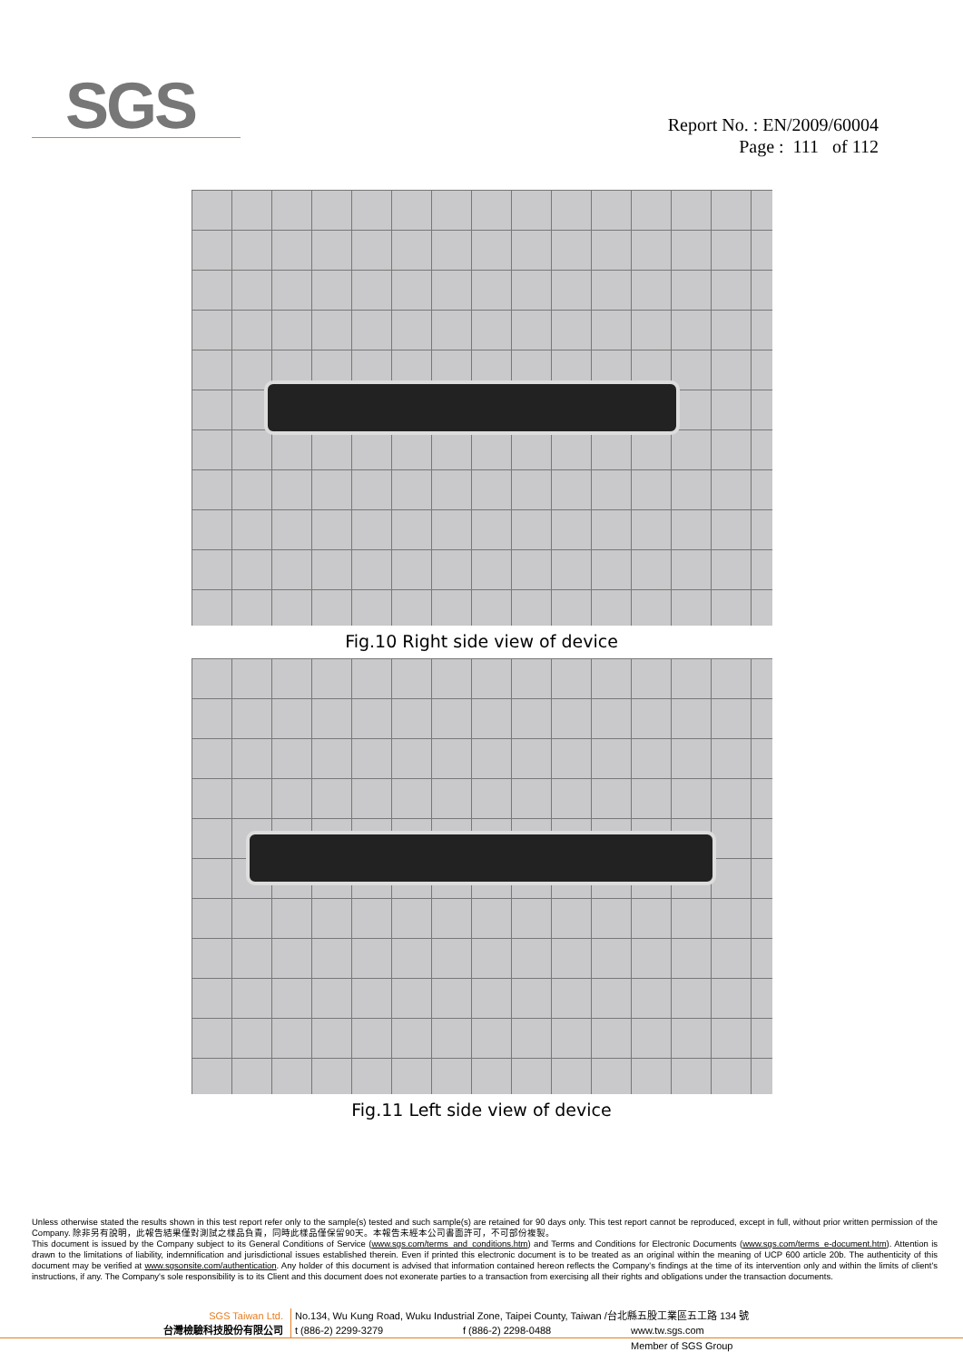SGS
Report No. : EN/2009/60004
Page : 111 of 112
Fig.10 Right side view of device
Fig.11 Left side view of device
Unless otherwise stated the results shown in this test report refer only to the sample(s) tested and such sample(s) are retained for 90 days only. This test report cannot be reproduced, except in full, without prior written permission of the Company. 除非另有說明，此報告結果僅對測試之樣品負責，同時此樣品僅保留90天。本報告未經本公司書面許可，不可部份複製。
This document is issued by the Company subject to its General Conditions of Service (www.sgs.com/terms_and_conditions.htm) and Terms and Conditions for Electronic Documents (www.sgs.com/terms_e-document.htm). Attention is drawn to the limitations of liability, indemnification and jurisdictional issues established therein. Even if printed this electronic document is to be treated as an original within the meaning of UCP 600 article 20b. The authenticity of this document may be verified at www.sgsonsite.com/authentication. Any holder of this document is advised that information contained hereon reflects the Company's findings at the time of its intervention only and within the limits of client's instructions, if any. The Company's sole responsibility is to its Client and this document does not exonerate parties to a transaction from exercising all their rights and obligations under the transaction documents.
SGS Taiwan Ltd. No.134, Wu Kung Road, Wuku Industrial Zone, Taipei County, Taiwan /台北縣五股工業區五工路 134 號
台灣檢驗科技股份有限公司 t (886-2) 2299-3279 f (886-2) 2298-0488 www.tw.sgs.com
Member of SGS Group